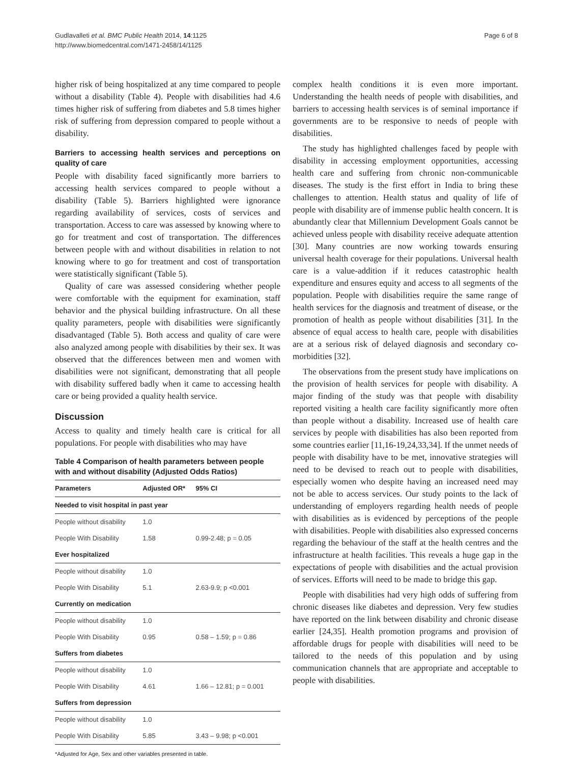Gudlavalleti et al. BMC Public Health 2014, 14:1125
http://www.biomedcentral.com/1471-2458/14/1125
Page 6 of 8
higher risk of being hospitalized at any time compared to people without a disability (Table 4). People with disabilities had 4.6 times higher risk of suffering from diabetes and 5.8 times higher risk of suffering from depression compared to people without a disability.
Barriers to accessing health services and perceptions on quality of care
People with disability faced significantly more barriers to accessing health services compared to people without a disability (Table 5). Barriers highlighted were ignorance regarding availability of services, costs of services and transportation. Access to care was assessed by knowing where to go for treatment and cost of transportation. The differences between people with and without disabilities in relation to not knowing where to go for treatment and cost of transportation were statistically significant (Table 5).
Quality of care was assessed considering whether people were comfortable with the equipment for examination, staff behavior and the physical building infrastructure. On all these quality parameters, people with disabilities were significantly disadvantaged (Table 5). Both access and quality of care were also analyzed among people with disabilities by their sex. It was observed that the differences between men and women with disabilities were not significant, demonstrating that all people with disability suffered badly when it came to accessing health care or being provided a quality health service.
Discussion
Access to quality and timely health care is critical for all populations. For people with disabilities who may have
Table 4 Comparison of health parameters between people with and without disability (Adjusted Odds Ratios)
| Parameters | Adjusted OR* | 95% CI |
| --- | --- | --- |
| Needed to visit hospital in past year | | |
| People without disability | 1.0 | |
| People With Disability | 1.58 | 0.99-2.48; p = 0.05 |
| Ever hospitalized | | |
| People without disability | 1.0 | |
| People With Disability | 5.1 | 2.63-9.9; p <0.001 |
| Currently on medication | | |
| People without disability | 1.0 | |
| People With Disability | 0.95 | 0.58 – 1.59; p = 0.86 |
| Suffers from diabetes | | |
| People without disability | 1.0 | |
| People With Disability | 4.61 | 1.66 – 12.81; p = 0.001 |
| Suffers from depression | | |
| People without disability | 1.0 | |
| People With Disability | 5.85 | 3.43 – 9.98; p <0.001 |
*Adjusted for Age, Sex and other variables presented in table.
complex health conditions it is even more important. Understanding the health needs of people with disabilities, and barriers to accessing health services is of seminal importance if governments are to be responsive to needs of people with disabilities.
The study has highlighted challenges faced by people with disability in accessing employment opportunities, accessing health care and suffering from chronic non-communicable diseases. The study is the first effort in India to bring these challenges to attention. Health status and quality of life of people with disability are of immense public health concern. It is abundantly clear that Millennium Development Goals cannot be achieved unless people with disability receive adequate attention [30]. Many countries are now working towards ensuring universal health coverage for their populations. Universal health care is a value-addition if it reduces catastrophic health expenditure and ensures equity and access to all segments of the population. People with disabilities require the same range of health services for the diagnosis and treatment of disease, or the promotion of health as people without disabilities [31]. In the absence of equal access to health care, people with disabilities are at a serious risk of delayed diagnosis and secondary co-morbidities [32].
The observations from the present study have implications on the provision of health services for people with disability. A major finding of the study was that people with disability reported visiting a health care facility significantly more often than people without a disability. Increased use of health care services by people with disabilities has also been reported from some countries earlier [11,16-19,24,33,34]. If the unmet needs of people with disability have to be met, innovative strategies will need to be devised to reach out to people with disabilities, especially women who despite having an increased need may not be able to access services. Our study points to the lack of understanding of employers regarding health needs of people with disabilities as is evidenced by perceptions of the people with disabilities. People with disabilities also expressed concerns regarding the behaviour of the staff at the health centres and the infrastructure at health facilities. This reveals a huge gap in the expectations of people with disabilities and the actual provision of services. Efforts will need to be made to bridge this gap.
People with disabilities had very high odds of suffering from chronic diseases like diabetes and depression. Very few studies have reported on the link between disability and chronic disease earlier [24,35]. Health promotion programs and provision of affordable drugs for people with disabilities will need to be tailored to the needs of this population and by using communication channels that are appropriate and acceptable to people with disabilities.